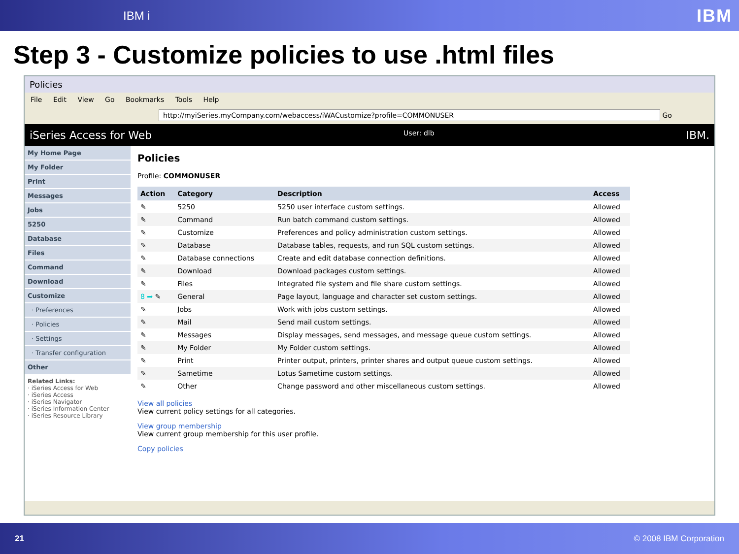IBM i IBM
Step 3 - Customize policies to use .html files
Policies
File Edit View Go Bookmarks Tools Help
http://myiSeries.myCompany.com/webaccess/iWACustomize?profile=COMMONUSER Go
iSeries Access for Web User: dlb IBM.
My Home Page
My Folder
Print
Messages
Jobs
5250
Database
Files
Command
Download
Customize
· Preferences
· Policies
· Settings
· Transfer configuration
Other
Related Links:
· iSeries Access for Web
· iSeries Access
· iSeries Navigator
· iSeries Information Center
· iSeries Resource Library
Policies
Profile: COMMONUSER
| Action | Category | Description | Access |
| --- | --- | --- | --- |
| ✎ | 5250 | 5250 user interface custom settings. | Allowed |
| ✎ | Command | Run batch command custom settings. | Allowed |
| ✎ | Customize | Preferences and policy administration custom settings. | Allowed |
| ✎ | Database | Database tables, requests, and run SQL custom settings. | Allowed |
| ✎ | Database connections | Create and edit database connection definitions. | Allowed |
| ✎ | Download | Download packages custom settings. | Allowed |
| ✎ | Files | Integrated file system and file share custom settings. | Allowed |
| 8 ➡ ✎ | General | Page layout, language and character set custom settings. | Allowed |
| ✎ | Jobs | Work with jobs custom settings. | Allowed |
| ✎ | Mail | Send mail custom settings. | Allowed |
| ✎ | Messages | Display messages, send messages, and message queue custom settings. | Allowed |
| ✎ | My Folder | My Folder custom settings. | Allowed |
| ✎ | Print | Printer output, printers, printer shares and output queue custom settings. | Allowed |
| ✎ | Sametime | Lotus Sametime custom settings. | Allowed |
| ✎ | Other | Change password and other miscellaneous custom settings. | Allowed |
View all policies
View current policy settings for all categories.
View group membership
View current group membership for this user profile.
Copy policies
21 © 2008 IBM Corporation